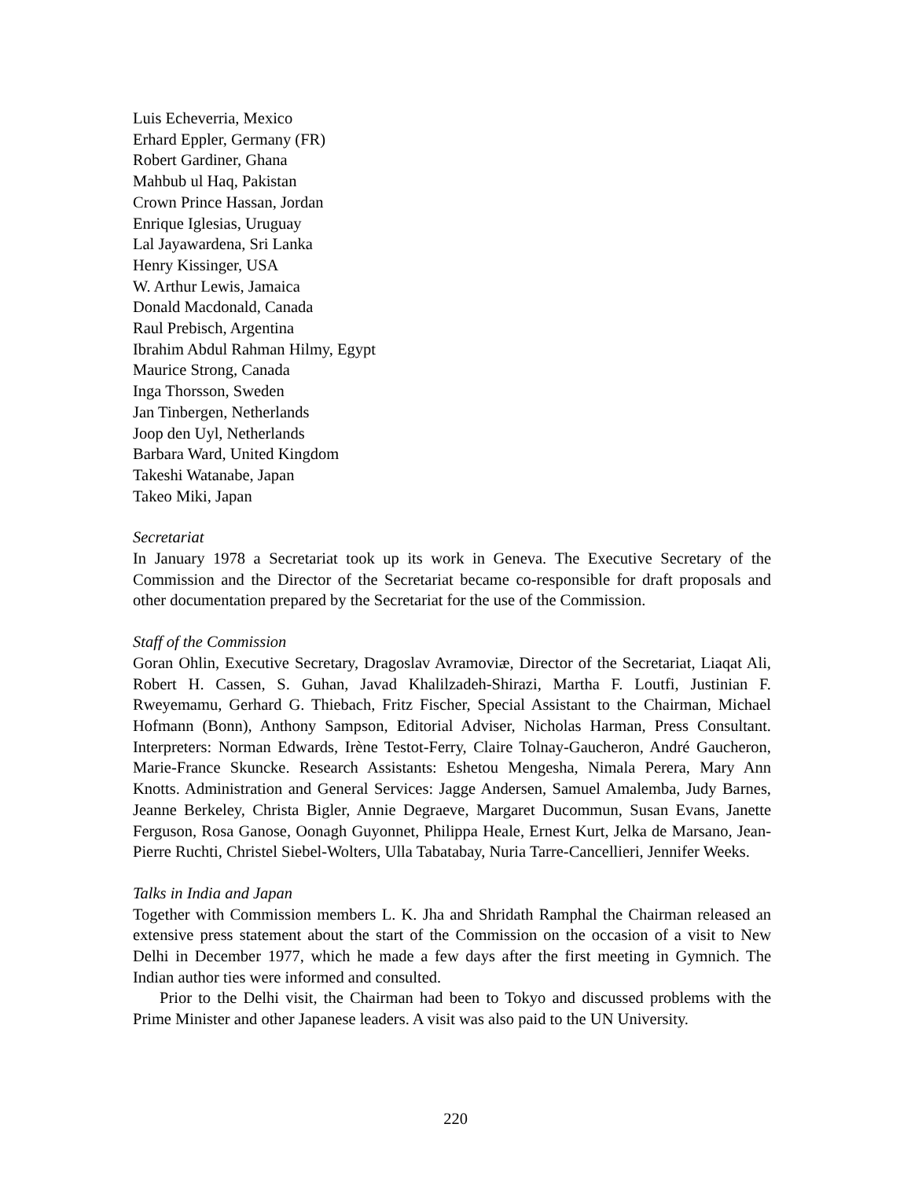Luis Echeverria, Mexico
Erhard Eppler, Germany (FR)
Robert Gardiner, Ghana
Mahbub ul Haq, Pakistan
Crown Prince Hassan, Jordan
Enrique Iglesias, Uruguay
Lal Jayawardena, Sri Lanka
Henry Kissinger, USA
W. Arthur Lewis, Jamaica
Donald Macdonald, Canada
Raul Prebisch, Argentina
Ibrahim Abdul Rahman Hilmy, Egypt
Maurice Strong, Canada
Inga Thorsson, Sweden
Jan Tinbergen, Netherlands
Joop den Uyl, Netherlands
Barbara Ward, United Kingdom
Takeshi Watanabe, Japan
Takeo Miki, Japan
Secretariat
In January 1978 a Secretariat took up its work in Geneva. The Executive Secretary of the Commission and the Director of the Secretariat became co-responsible for draft proposals and other documentation prepared by the Secretariat for the use of the Commission.
Staff of the Commission
Goran Ohlin, Executive Secretary, Dragoslav Avramoviæ, Director of the Secretariat, Liaqat Ali, Robert H. Cassen, S. Guhan, Javad Khalilzadeh-Shirazi, Martha F. Loutfi, Justinian F. Rweyemamu, Gerhard G. Thiebach, Fritz Fischer, Special Assistant to the Chairman, Michael Hofmann (Bonn), Anthony Sampson, Editorial Adviser, Nicholas Harman, Press Consultant. Interpreters: Norman Edwards, Irène Testot-Ferry, Claire Tolnay-Gaucheron, André Gaucheron, Marie-France Skuncke. Research Assistants: Eshetou Mengesha, Nimala Perera, Mary Ann Knotts. Administration and General Services: Jagge Andersen, Samuel Amalemba, Judy Barnes, Jeanne Berkeley, Christa Bigler, Annie Degraeve, Margaret Ducommun, Susan Evans, Janette Ferguson, Rosa Ganose, Oonagh Guyonnet, Philippa Heale, Ernest Kurt, Jelka de Marsano, Jean-Pierre Ruchti, Christel Siebel-Wolters, Ulla Tabatabay, Nuria Tarre-Cancellieri, Jennifer Weeks.
Talks in India and Japan
Together with Commission members L. K. Jha and Shridath Ramphal the Chairman released an extensive press statement about the start of the Commission on the occasion of a visit to New Delhi in December 1977, which he made a few days after the first meeting in Gymnich. The Indian author ties were informed and consulted.
Prior to the Delhi visit, the Chairman had been to Tokyo and discussed problems with the Prime Minister and other Japanese leaders. A visit was also paid to the UN University.
220